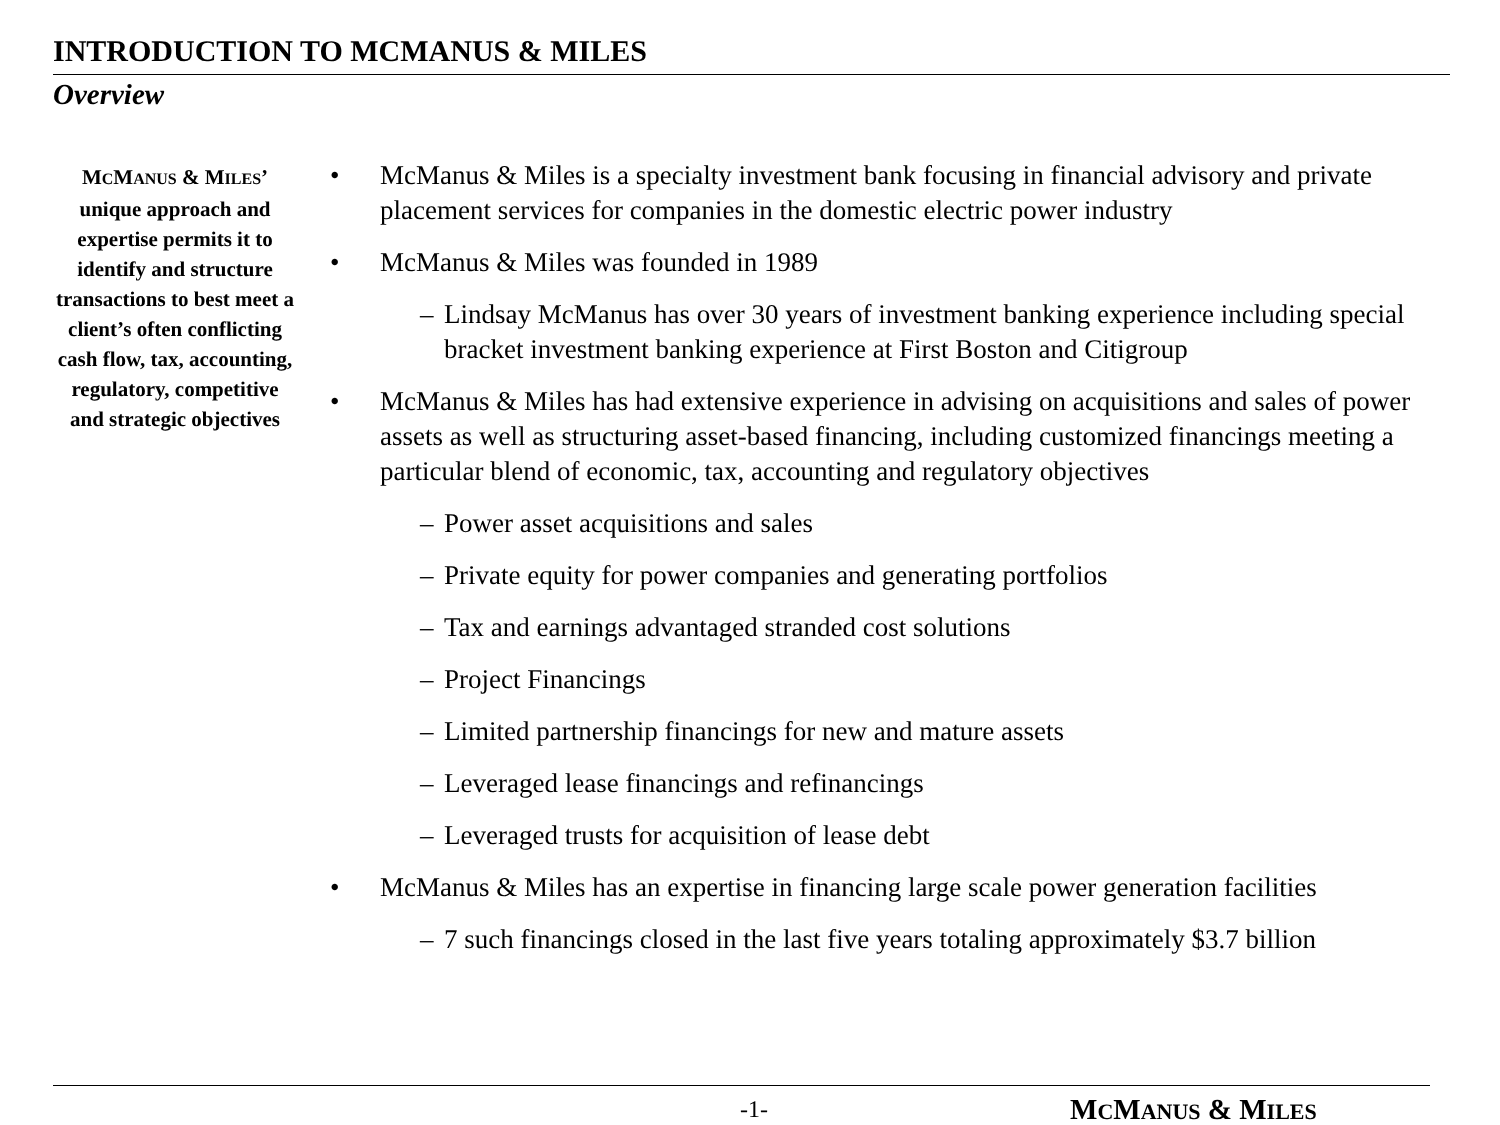INTRODUCTION TO MCMANUS & MILES
Overview
MCMANUS & MILES’ unique approach and expertise permits it to identify and structure transactions to best meet a client’s often conflicting cash flow, tax, accounting, regulatory, competitive and strategic objectives
• McManus & Miles is a specialty investment bank focusing in financial advisory and private placement services for companies in the domestic electric power industry
• McManus & Miles was founded in 1989
– Lindsay McManus has over 30 years of investment banking experience including special bracket investment banking experience at First Boston and Citigroup
• McManus & Miles has had extensive experience in advising on acquisitions and sales of power assets as well as structuring asset-based financing, including customized financings meeting a particular blend of economic, tax, accounting and regulatory objectives
– Power asset acquisitions and sales
– Private equity for power companies and generating portfolios
– Tax and earnings advantaged stranded cost solutions
– Project Financings
– Limited partnership financings for new and mature assets
– Leveraged lease financings and refinancings
– Leveraged trusts for acquisition of lease debt
• McManus & Miles has an expertise in financing large scale power generation facilities
– 7 such financings closed in the last five years totaling approximately $3.7 billion
-1- MCMANUS & MILES